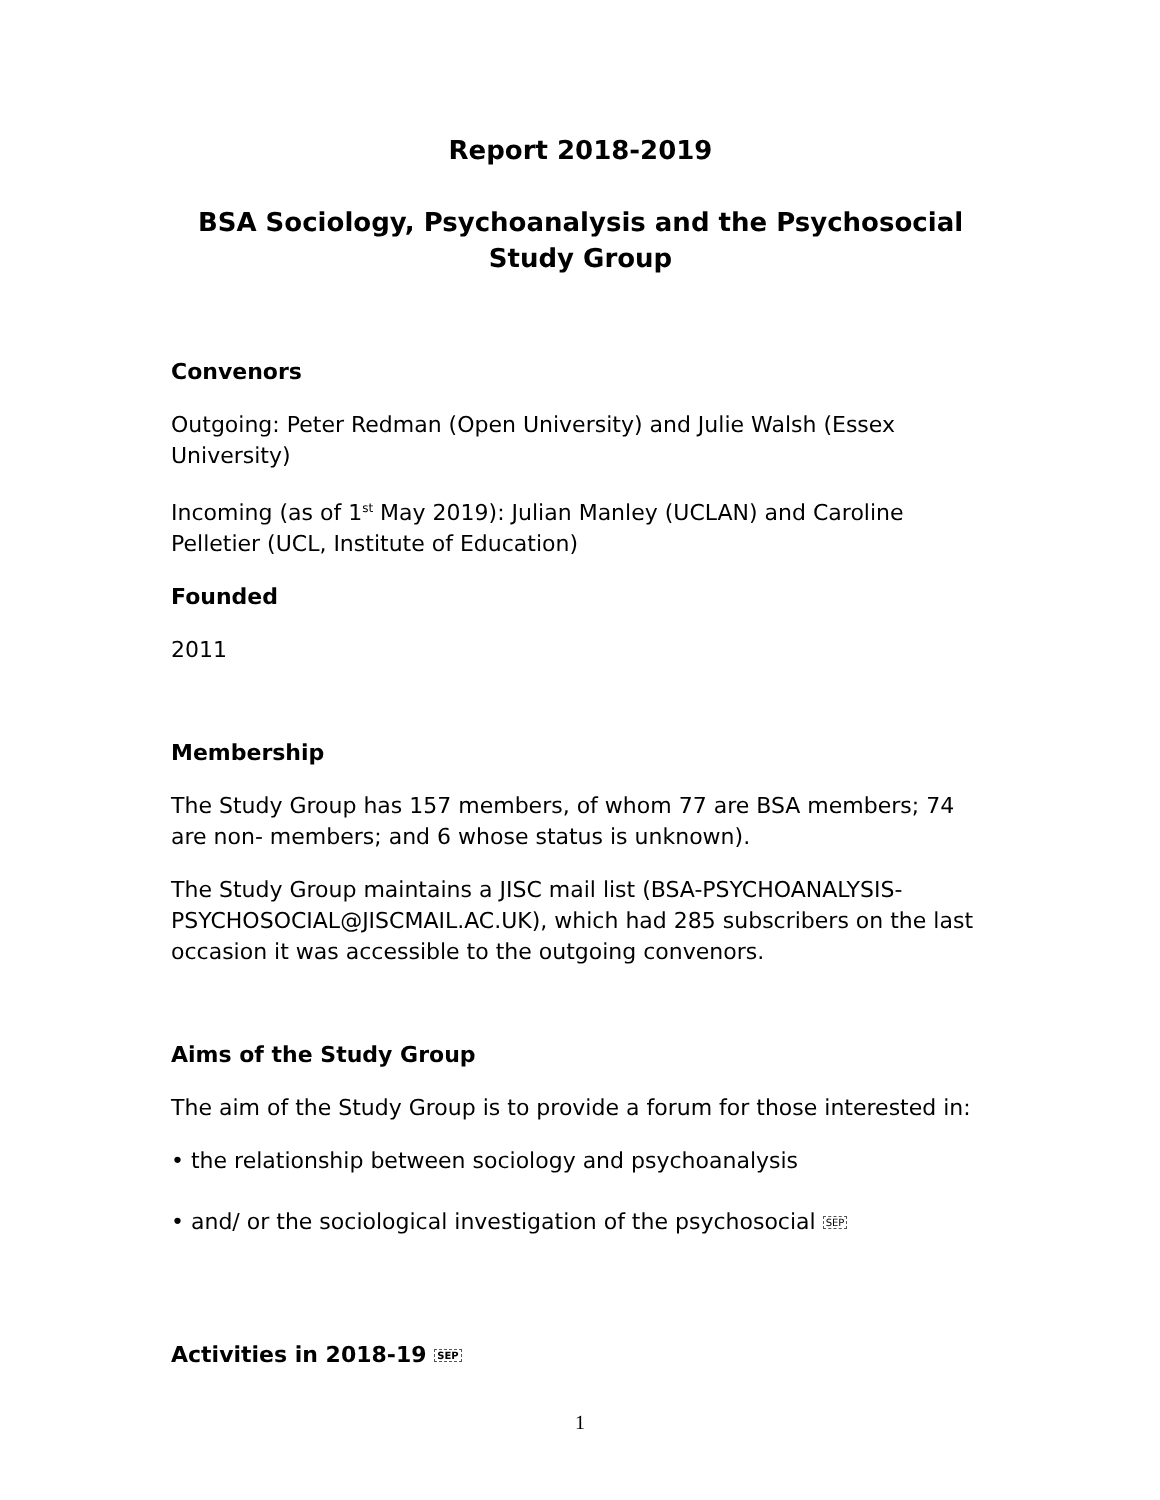Report 2018-2019
BSA Sociology, Psychoanalysis and the Psychosocial
Study Group
Convenors
Outgoing: Peter Redman (Open University) and Julie Walsh (Essex University)
Incoming (as of 1<sup>st</sup> May 2019): Julian Manley (UCLAN) and Caroline Pelletier (UCL, Institute of Education)
Founded
2011
Membership
The Study Group has 157 members, of whom 77 are BSA members; 74 are non- members; and 6 whose status is unknown).
The Study Group maintains a JISC mail list (BSA-PSYCHOANALYSIS-PSYCHOSOCIAL@JISCMAIL.AC.UK), which had 285 subscribers on the last occasion it was accessible to the outgoing convenors.
Aims of the Study Group
The aim of the Study Group is to provide a forum for those interested in:
• the relationship between sociology and psychoanalysis
• and/ or the sociological investigation of the psychosocial SEP
Activities in 2018-19 SEP
1